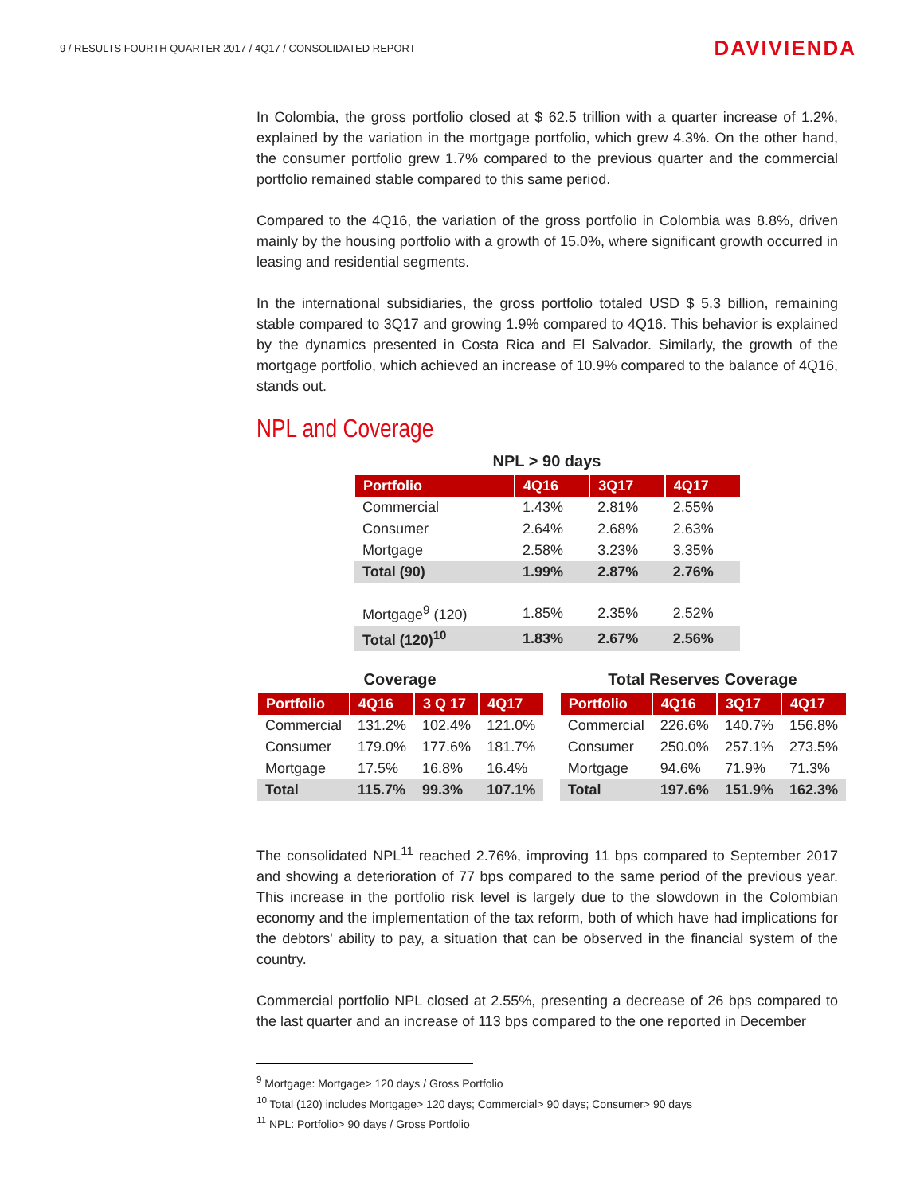9 / RESULTS FOURTH QUARTER 2017 / 4Q17 / CONSOLIDATED REPORT
DAVIVIENDA
In Colombia, the gross portfolio closed at $ 62.5 trillion with a quarter increase of 1.2%, explained by the variation in the mortgage portfolio, which grew 4.3%. On the other hand, the consumer portfolio grew 1.7% compared to the previous quarter and the commercial portfolio remained stable compared to this same period.
Compared to the 4Q16, the variation of the gross portfolio in Colombia was 8.8%, driven mainly by the housing portfolio with a growth of 15.0%, where significant growth occurred in leasing and residential segments.
In the international subsidiaries, the gross portfolio totaled USD $ 5.3 billion, remaining stable compared to 3Q17 and growing 1.9% compared to 4Q16. This behavior is explained by the dynamics presented in Costa Rica and El Salvador. Similarly, the growth of the mortgage portfolio, which achieved an increase of 10.9% compared to the balance of 4Q16, stands out.
NPL and Coverage
NPL > 90 days
| Portfolio | 4Q16 | 3Q17 | 4Q17 |
| --- | --- | --- | --- |
| Commercial | 1.43% | 2.81% | 2.55% |
| Consumer | 2.64% | 2.68% | 2.63% |
| Mortgage | 2.58% | 3.23% | 3.35% |
| Total (90) | 1.99% | 2.87% | 2.76% |
| Mortgage<sup>9</sup> (120) | 1.85% | 2.35% | 2.52% |
| Total (120)<sup>10</sup> | 1.83% | 2.67% | 2.56% |
Coverage
| Portfolio | 4Q16 | 3 Q 17 | 4Q17 |
| --- | --- | --- | --- |
| Commercial | 131.2% | 102.4% | 121.0% |
| Consumer | 179.0% | 177.6% | 181.7% |
| Mortgage | 17.5% | 16.8% | 16.4% |
| Total | 115.7% | 99.3% | 107.1% |
Total Reserves Coverage
| Portfolio | 4Q16 | 3Q17 | 4Q17 |
| --- | --- | --- | --- |
| Commercial | 226.6% | 140.7% | 156.8% |
| Consumer | 250.0% | 257.1% | 273.5% |
| Mortgage | 94.6% | 71.9% | 71.3% |
| Total | 197.6% | 151.9% | 162.3% |
The consolidated NPL<sup>11</sup> reached 2.76%, improving 11 bps compared to September 2017 and showing a deterioration of 77 bps compared to the same period of the previous year. This increase in the portfolio risk level is largely due to the slowdown in the Colombian economy and the implementation of the tax reform, both of which have had implications for the debtors' ability to pay, a situation that can be observed in the financial system of the country.
Commercial portfolio NPL closed at 2.55%, presenting a decrease of 26 bps compared to the last quarter and an increase of 113 bps compared to the one reported in December
<sup>9</sup> Mortgage: Mortgage> 120 days / Gross Portfolio
<sup>10</sup> Total (120) includes Mortgage> 120 days; Commercial> 90 days; Consumer> 90 days
<sup>11</sup> NPL: Portfolio> 90 days / Gross Portfolio